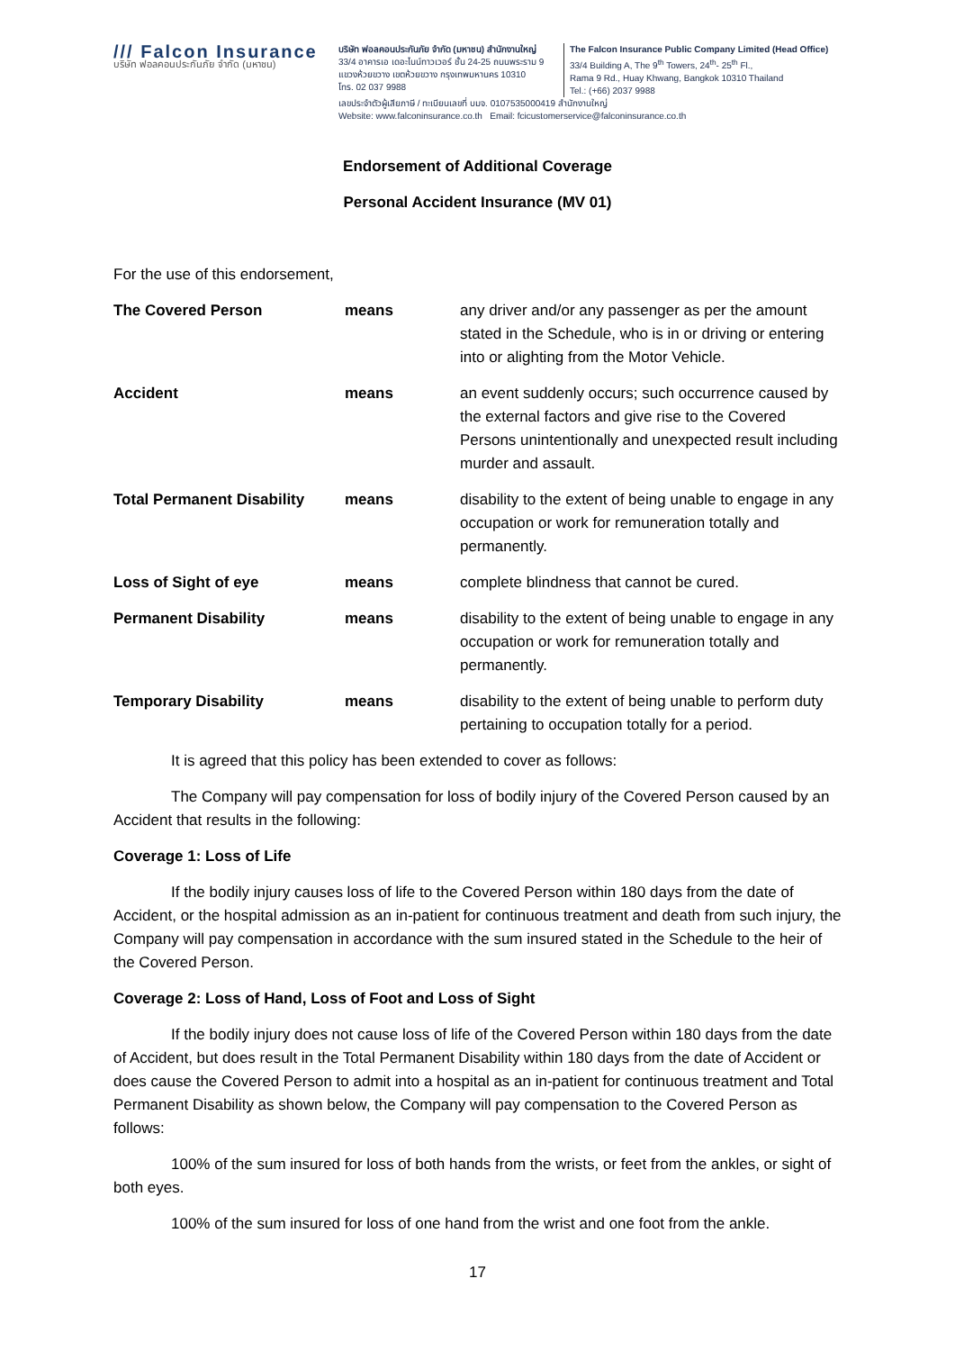/// Falcon Insurance
บริษัท ฟอลคอนประกันภัย จำกัด (มหาชน)
บริษัท ฟอลคอนประกันภัย จำกัด (มหาชน) สำนักงานใหญ่
33/4 อาคารเอ เดอะไนน์ทาวเวอร์ ชั้น 24-25 ถนนพระราม 9
แขวงห้วยขวาง เขตห้วยขวาง กรุงเทพมหานคร 10310
โทร. 02 037 9988
The Falcon Insurance Public Company Limited (Head Office)
33/4 Building A, The 9<sup>th</sup> Towers, 24<sup>th</sup>- 25<sup>th</sup> Fl.,
Rama 9 Rd., Huay Khwang, Bangkok 10310 Thailand
Tel.: (+66) 2037 9988
เลขประจำตัวผู้เสียภาษี / ทะเบียนเลขที่ บมจ. 0107535000419 สำนักงานใหญ่
Website: www.falconinsurance.co.th Email: fcicustomerservice@falconinsurance.co.th
Endorsement of Additional Coverage
Personal Accident Insurance (MV 01)
For the use of this endorsement,
The Covered Person means any driver and/or any passenger as per the amount stated in the Schedule, who is in or driving or entering into or alighting from the Motor Vehicle.
Accident means an event suddenly occurs; such occurrence caused by the external factors and give rise to the Covered Persons unintentionally and unexpected result including murder and assault.
Total Permanent Disability
means disability to the extent of being unable to engage in any occupation or work for remuneration totally and permanently.
Loss of Sight of eye means complete blindness that cannot be cured.
Permanent Disability means disability to the extent of being unable to engage in any occupation or work for remuneration totally and permanently.
Temporary Disability means disability to the extent of being unable to perform duty pertaining to occupation totally for a period.
It is agreed that this policy has been extended to cover as follows:
The Company will pay compensation for loss of bodily injury of the Covered Person caused by an Accident that results in the following:
Coverage 1: Loss of Life
If the bodily injury causes loss of life to the Covered Person within 180 days from the date of Accident, or the hospital admission as an in-patient for continuous treatment and death from such injury, the Company will pay compensation in accordance with the sum insured stated in the Schedule to the heir of the Covered Person.
Coverage 2: Loss of Hand, Loss of Foot and Loss of Sight
If the bodily injury does not cause loss of life of the Covered Person within 180 days from the date of Accident, but does result in the Total Permanent Disability within 180 days from the date of Accident or does cause the Covered Person to admit into a hospital as an in-patient for continuous treatment and Total Permanent Disability as shown below, the Company will pay compensation to the Covered Person as follows:
100% of the sum insured for loss of both hands from the wrists, or feet from the ankles, or sight of both eyes.
100% of the sum insured for loss of one hand from the wrist and one foot from the ankle.
17